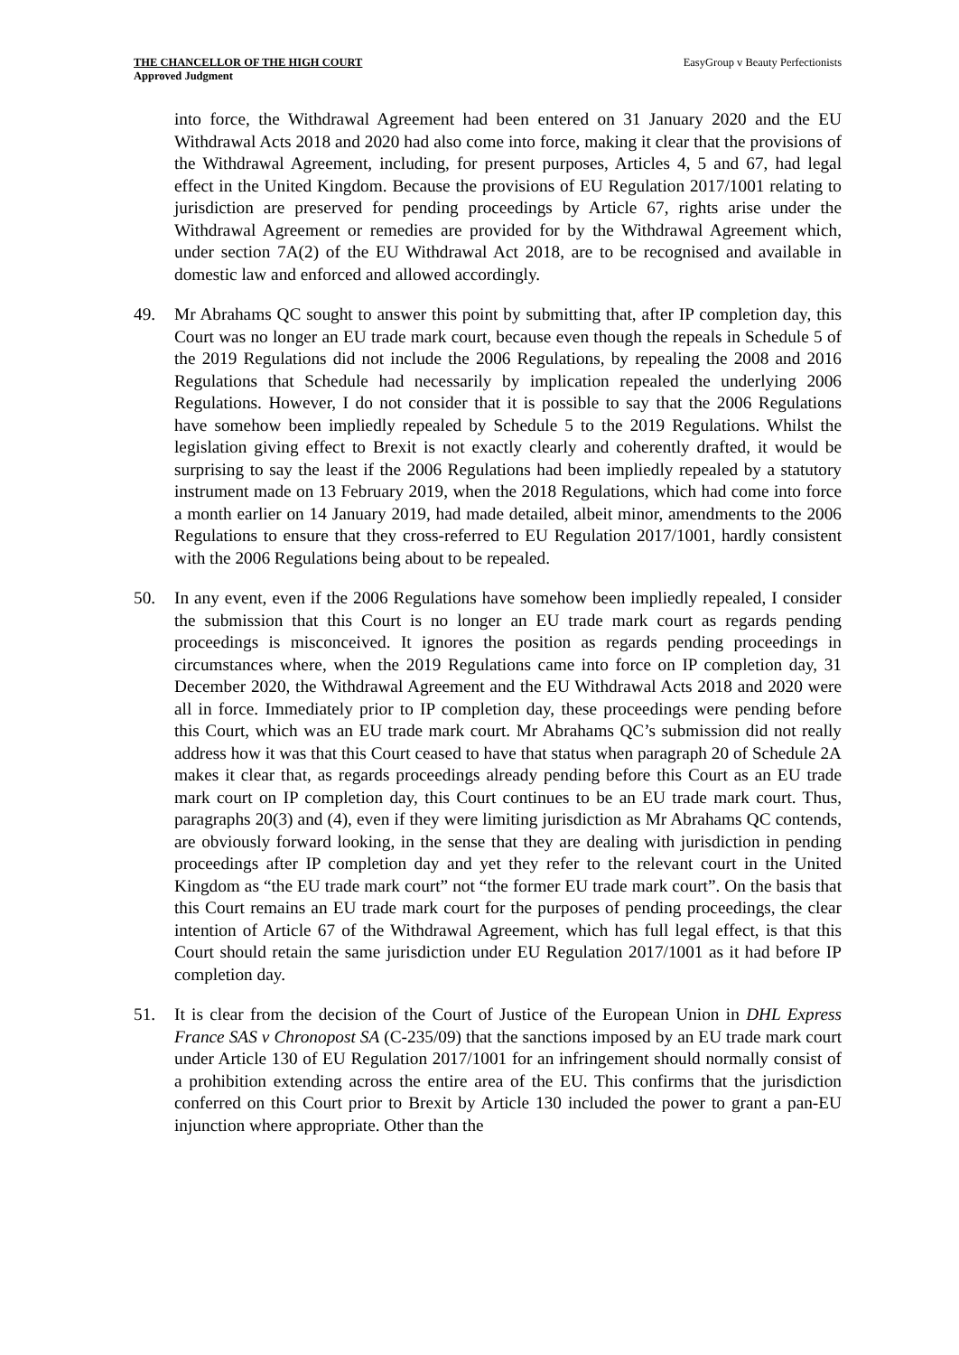THE CHANCELLOR OF THE HIGH COURT
Approved Judgment
EasyGroup v Beauty Perfectionists
into force, the Withdrawal Agreement had been entered on 31 January 2020 and the EU Withdrawal Acts 2018 and 2020 had also come into force, making it clear that the provisions of the Withdrawal Agreement, including, for present purposes, Articles 4, 5 and 67, had legal effect in the United Kingdom. Because the provisions of EU Regulation 2017/1001 relating to jurisdiction are preserved for pending proceedings by Article 67, rights arise under the Withdrawal Agreement or remedies are provided for by the Withdrawal Agreement which, under section 7A(2) of the EU Withdrawal Act 2018, are to be recognised and available in domestic law and enforced and allowed accordingly.
49. Mr Abrahams QC sought to answer this point by submitting that, after IP completion day, this Court was no longer an EU trade mark court, because even though the repeals in Schedule 5 of the 2019 Regulations did not include the 2006 Regulations, by repealing the 2008 and 2016 Regulations that Schedule had necessarily by implication repealed the underlying 2006 Regulations. However, I do not consider that it is possible to say that the 2006 Regulations have somehow been impliedly repealed by Schedule 5 to the 2019 Regulations. Whilst the legislation giving effect to Brexit is not exactly clearly and coherently drafted, it would be surprising to say the least if the 2006 Regulations had been impliedly repealed by a statutory instrument made on 13 February 2019, when the 2018 Regulations, which had come into force a month earlier on 14 January 2019, had made detailed, albeit minor, amendments to the 2006 Regulations to ensure that they cross-referred to EU Regulation 2017/1001, hardly consistent with the 2006 Regulations being about to be repealed.
50. In any event, even if the 2006 Regulations have somehow been impliedly repealed, I consider the submission that this Court is no longer an EU trade mark court as regards pending proceedings is misconceived. It ignores the position as regards pending proceedings in circumstances where, when the 2019 Regulations came into force on IP completion day, 31 December 2020, the Withdrawal Agreement and the EU Withdrawal Acts 2018 and 2020 were all in force. Immediately prior to IP completion day, these proceedings were pending before this Court, which was an EU trade mark court. Mr Abrahams QC’s submission did not really address how it was that this Court ceased to have that status when paragraph 20 of Schedule 2A makes it clear that, as regards proceedings already pending before this Court as an EU trade mark court on IP completion day, this Court continues to be an EU trade mark court. Thus, paragraphs 20(3) and (4), even if they were limiting jurisdiction as Mr Abrahams QC contends, are obviously forward looking, in the sense that they are dealing with jurisdiction in pending proceedings after IP completion day and yet they refer to the relevant court in the United Kingdom as “the EU trade mark court” not “the former EU trade mark court”. On the basis that this Court remains an EU trade mark court for the purposes of pending proceedings, the clear intention of Article 67 of the Withdrawal Agreement, which has full legal effect, is that this Court should retain the same jurisdiction under EU Regulation 2017/1001 as it had before IP completion day.
51. It is clear from the decision of the Court of Justice of the European Union in DHL Express France SAS v Chronopost SA (C-235/09) that the sanctions imposed by an EU trade mark court under Article 130 of EU Regulation 2017/1001 for an infringement should normally consist of a prohibition extending across the entire area of the EU. This confirms that the jurisdiction conferred on this Court prior to Brexit by Article 130 included the power to grant a pan-EU injunction where appropriate. Other than the